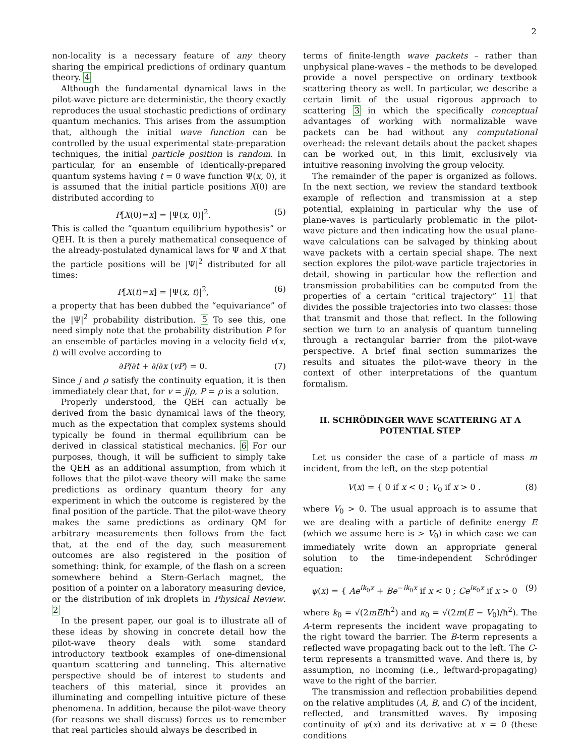2
non-locality is a necessary feature of any theory sharing the empirical predictions of ordinary quantum theory. 4
Although the fundamental dynamical laws in the pilot-wave picture are deterministic, the theory exactly reproduces the usual stochastic predictions of ordinary quantum mechanics. This arises from the assumption that, although the initial wave function can be controlled by the usual experimental state-preparation techniques, the initial particle position is random. In particular, for an ensemble of identically-prepared quantum systems having t = 0 wave function Ψ(x, 0), it is assumed that the initial particle positions X(0) are distributed according to
P[X(0)=x] = |Ψ(x, 0)|<sup>2</sup>. (5)
This is called the “quantum equilibrium hypothesis” or QEH. It is then a purely mathematical consequence of the already-postulated dynamical laws for Ψ and X that the particle positions will be |Ψ|<sup>2</sup> distributed for all times:
P[X(t)=x] = |Ψ(x, t)|<sup>2</sup>, (6)
a property that has been dubbed the “equivariance” of the |Ψ|<sup>2</sup> probability distribution. 5 To see this, one need simply note that the probability distribution P for an ensemble of particles moving in a velocity field v(x, t) will evolve according to
∂P/∂t + ∂/∂x (vP) = 0. (7)
Since j and ρ satisfy the continuity equation, it is then immediately clear that, for v = j/ρ, P = ρ is a solution.
Properly understood, the QEH can actually be derived from the basic dynamical laws of the theory, much as the expectation that complex systems should typically be found in thermal equilibrium can be derived in classical statistical mechanics. 6 For our purposes, though, it will be sufficient to simply take the QEH as an additional assumption, from which it follows that the pilot-wave theory will make the same predictions as ordinary quantum theory for any experiment in which the outcome is registered by the final position of the particle. That the pilot-wave theory makes the same predictions as ordinary QM for arbitrary measurements then follows from the fact that, at the end of the day, such measurement outcomes are also registered in the position of something: think, for example, of the flash on a screen somewhere behind a Stern-Gerlach magnet, the position of a pointer on a laboratory measuring device, or the distribution of ink droplets in Physical Review. 2
In the present paper, our goal is to illustrate all of these ideas by showing in concrete detail how the pilot-wave theory deals with some standard introductory textbook examples of one-dimensional quantum scattering and tunneling. This alternative perspective should be of interest to students and teachers of this material, since it provides an illuminating and compelling intuitive picture of these phenomena. In addition, because the pilot-wave theory (for reasons we shall discuss) forces us to remember that real particles should always be described in
terms of finite-length wave packets – rather than unphysical plane-waves – the methods to be developed provide a novel perspective on ordinary textbook scattering theory as well. In particular, we describe a certain limit of the usual rigorous approach to scattering 3 in which the specifically conceptual advantages of working with normalizable wave packets can be had without any computational overhead: the relevant details about the packet shapes can be worked out, in this limit, exclusively via intuitive reasoning involving the group velocity.
The remainder of the paper is organized as follows. In the next section, we review the standard textbook example of reflection and transmission at a step potential, explaining in particular why the use of plane-waves is particularly problematic in the pilot-wave picture and then indicating how the usual plane-wave calculations can be salvaged by thinking about wave packets with a certain special shape. The next section explores the pilot-wave particle trajectories in detail, showing in particular how the reflection and transmission probabilities can be computed from the properties of a certain “critical trajectory” 11 that divides the possible trajectories into two classes: those that transmit and those that reflect. In the following section we turn to an analysis of quantum tunneling through a rectangular barrier from the pilot-wave perspective. A brief final section summarizes the results and situates the pilot-wave theory in the context of other interpretations of the quantum formalism.
II. SCHRÖDINGER WAVE SCATTERING AT A POTENTIAL STEP
Let us consider the case of a particle of mass m incident, from the left, on the step potential
V(x) = { 0 if x < 0 ; V<sub>0</sub> if x > 0 . (8)
where V<sub>0</sub> > 0. The usual approach is to assume that we are dealing with a particle of definite energy E (which we assume here is > V<sub>0</sub>) in which case we can immediately write down an appropriate general solution to the time-independent Schrödinger equation:
ψ(x) = { Ae<sup>ik<sub>0</sub>x</sup> + Be<sup>−ik<sub>0</sub>x</sup> if x < 0 ; Ce<sup>iκ<sub>0</sub>x</sup> if x > 0 (9)
where k<sub>0</sub> = √(2mE/ħ<sup>2</sup>) and κ<sub>0</sub> = √(2m(E − V<sub>0</sub>)/ħ<sup>2</sup>). The A-term represents the incident wave propagating to the right toward the barrier. The B-term represents a reflected wave propagating back out to the left. The C-term represents a transmitted wave. And there is, by assumption, no incoming (i.e., leftward-propagating) wave to the right of the barrier.
The transmission and reflection probabilities depend on the relative amplitudes (A, B, and C) of the incident, reflected, and transmitted waves. By imposing continuity of ψ(x) and its derivative at x = 0 (these conditions